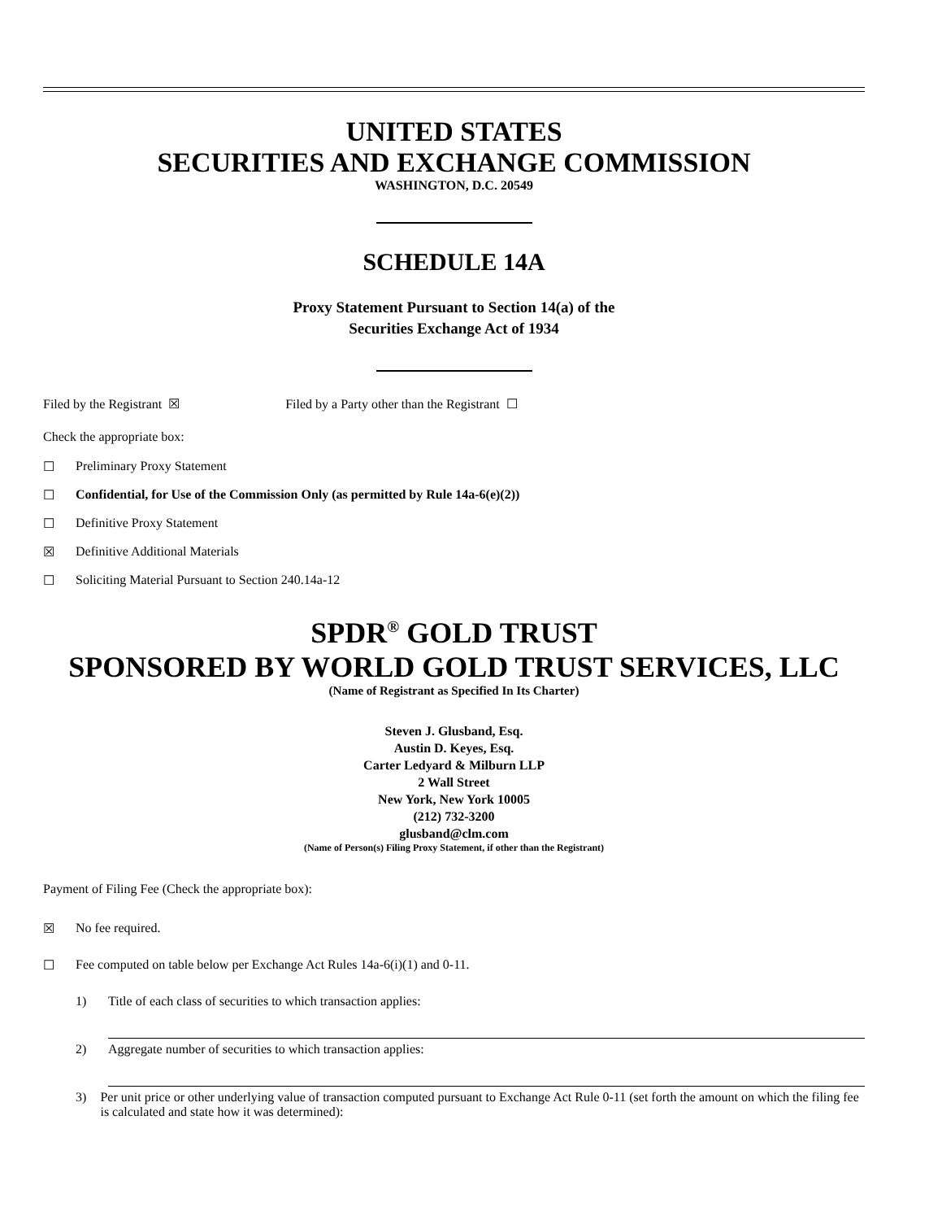UNITED STATES
SECURITIES AND EXCHANGE COMMISSION
WASHINGTON, D.C. 20549
SCHEDULE 14A
Proxy Statement Pursuant to Section 14(a) of the
Securities Exchange Act of 1934
Filed by the Registrant ☒ Filed by a Party other than the Registrant ☐
Check the appropriate box:
☐ Preliminary Proxy Statement
☐ Confidential, for Use of the Commission Only (as permitted by Rule 14a-6(e)(2))
☐ Definitive Proxy Statement
☒ Definitive Additional Materials
☐ Soliciting Material Pursuant to Section 240.14a-12
SPDR<sup>®</sup> GOLD TRUST
SPONSORED BY WORLD GOLD TRUST SERVICES, LLC
(Name of Registrant as Specified In Its Charter)
Steven J. Glusband, Esq.
Austin D. Keyes, Esq.
Carter Ledyard & Milburn LLP
2 Wall Street
New York, New York 10005
(212) 732-3200
glusband@clm.com
(Name of Person(s) Filing Proxy Statement, if other than the Registrant)
Payment of Filing Fee (Check the appropriate box):
☒ No fee required.
☐ Fee computed on table below per Exchange Act Rules 14a-6(i)(1) and 0-11.
1) Title of each class of securities to which transaction applies:
2) Aggregate number of securities to which transaction applies:
3) Per unit price or other underlying value of transaction computed pursuant to Exchange Act Rule 0-11 (set forth the amount on which the filing fee is calculated and state how it was determined):